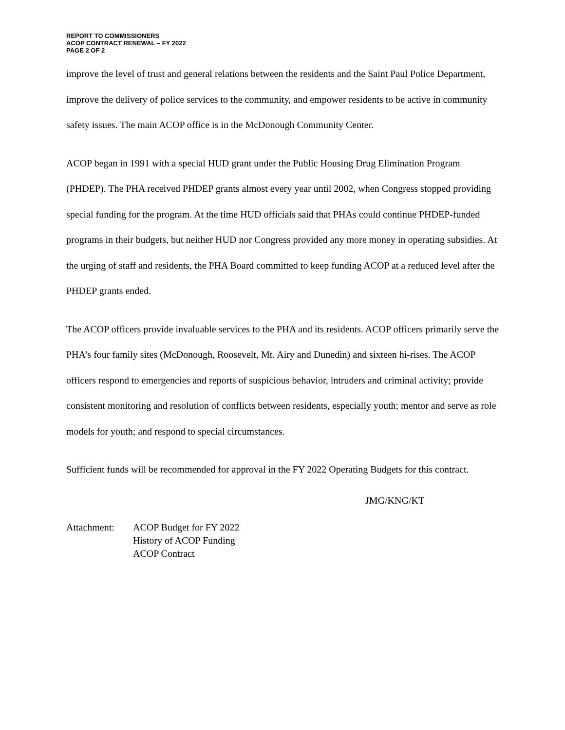REPORT TO COMMISSIONERS
ACOP CONTRACT RENEWAL – FY 2022
PAGE 2 OF 2
improve the level of trust and general relations between the residents and the Saint Paul Police Department, improve the delivery of police services to the community, and empower residents to be active in community safety issues. The main ACOP office is in the McDonough Community Center.
ACOP began in 1991 with a special HUD grant under the Public Housing Drug Elimination Program (PHDEP). The PHA received PHDEP grants almost every year until 2002, when Congress stopped providing special funding for the program. At the time HUD officials said that PHAs could continue PHDEP-funded programs in their budgets, but neither HUD nor Congress provided any more money in operating subsidies. At the urging of staff and residents, the PHA Board committed to keep funding ACOP at a reduced level after the PHDEP grants ended.
The ACOP officers provide invaluable services to the PHA and its residents. ACOP officers primarily serve the PHA’s four family sites (McDonough, Roosevelt, Mt. Airy and Dunedin) and sixteen hi-rises. The ACOP officers respond to emergencies and reports of suspicious behavior, intruders and criminal activity; provide consistent monitoring and resolution of conflicts between residents, especially youth; mentor and serve as role models for youth; and respond to special circumstances.
Sufficient funds will be recommended for approval in the FY 2022 Operating Budgets for this contract.
JMG/KNG/KT
Attachment: ACOP Budget for FY 2022
History of ACOP Funding
ACOP Contract